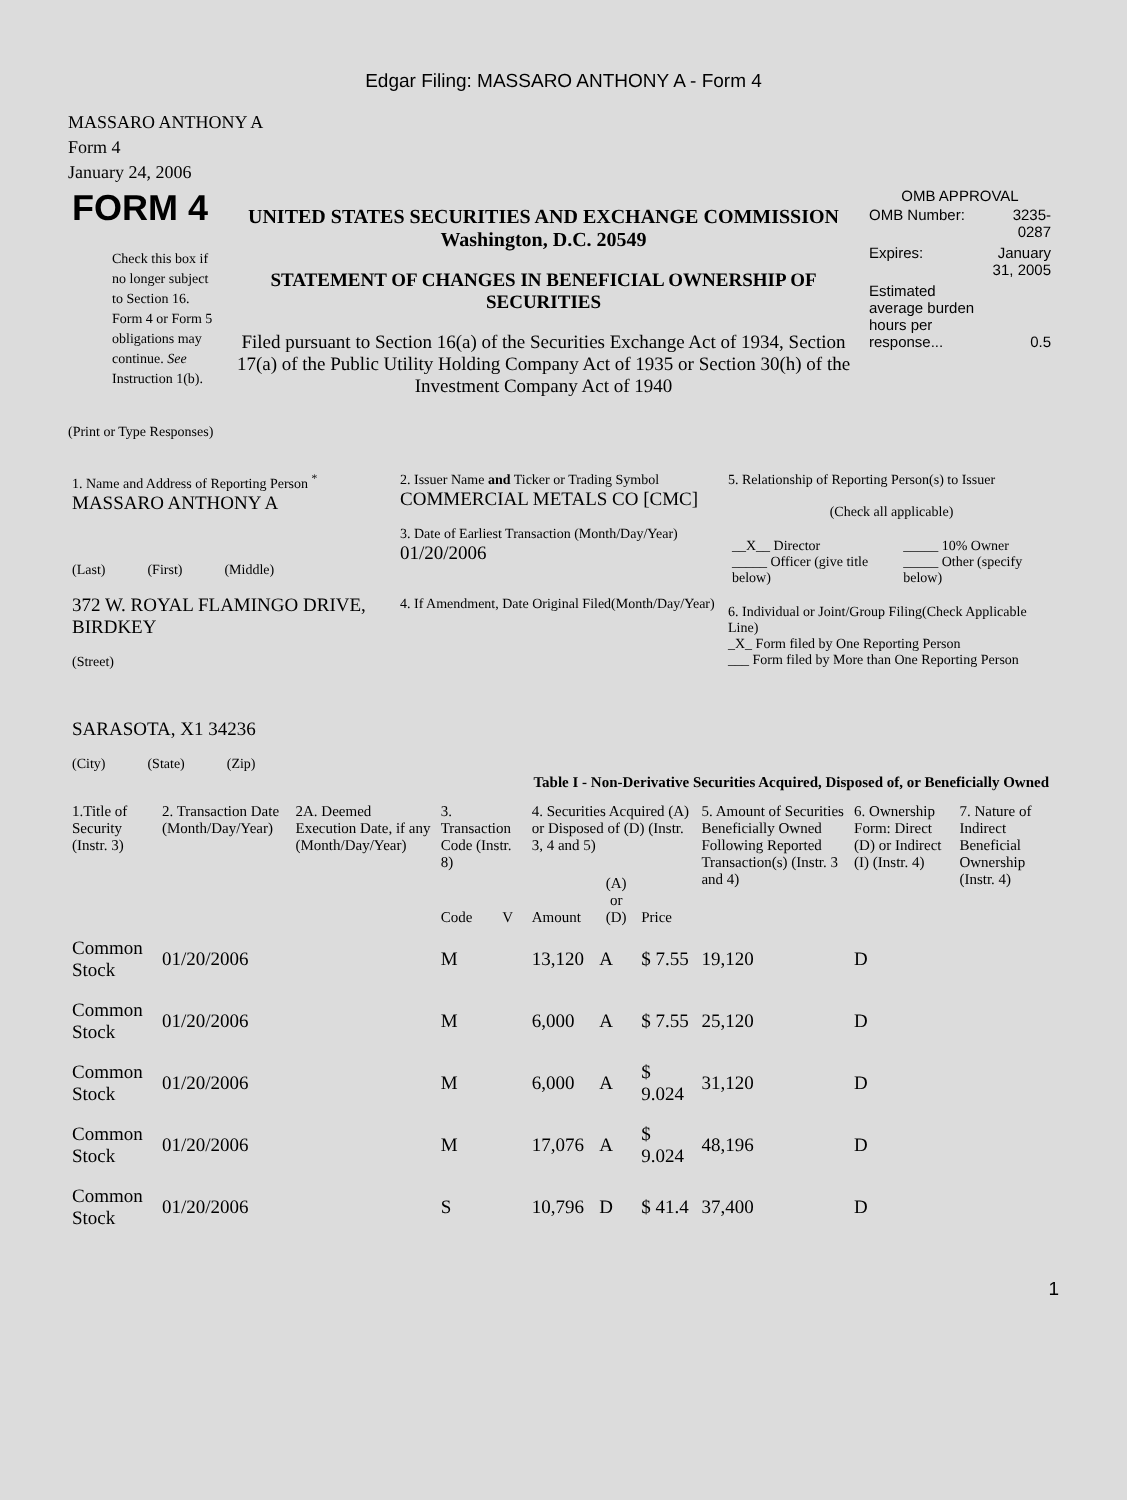Edgar Filing: MASSARO ANTHONY A - Form 4
MASSARO ANTHONY A
Form 4
January 24, 2006
| FORM 4 Check this box if no longer subject to Section 16. Form 4 or Form 5 obligations may continue. See Instruction 1(b). | UNITED STATES SECURITIES AND EXCHANGE COMMISSION Washington, D.C. 20549 STATEMENT OF CHANGES IN BENEFICIAL OWNERSHIP OF SECURITIES Filed pursuant to Section 16(a) of the Securities Exchange Act of 1934, Section 17(a) of the Public Utility Holding Company Act of 1935 or Section 30(h) of the Investment Company Act of 1940 | OMB APPROVAL / OMB Number: / 3235-0287 / / Expires: / January 31, 2005 / / Estimated average burden hours per response... / 0.5 / |
(Print or Type Responses)
| 1. Name and Address of Reporting Person <sup>*</sup> MASSARO ANTHONY A (Last) (First) (Middle) 372 W. ROYAL FLAMINGO DRIVE, BIRDKEY (Street) SARASOTA, X1 34236 (City) (State) (Zip) | 2. Issuer Name and Ticker or Trading Symbol COMMERCIAL METALS CO [CMC] 3. Date of Earliest Transaction (Month/Day/Year) 01/20/2006 4. If Amendment, Date Original Filed(Month/Day/Year) | 5. Relationship of Reporting Person(s) to Issuer (Check all applicable) / __X__ Director _____ Officer (give title below) / _____ 10% Owner _____ Other (specify below) / 6. Individual or Joint/Group Filing(Check Applicable Line) _X_ Form filed by One Reporting Person ___ Form filed by More than One Reporting Person |
Table I - Non-Derivative Securities Acquired, Disposed of, or Beneficially Owned
| 1.Title of Security (Instr. 3) | 2. Transaction Date (Month/Day/Year) | 2A. Deemed Execution Date, if any (Month/Day/Year) | 3. Transaction Code (Instr. 8) | | 4. Securities Acquired (A) or Disposed of (D) (Instr. 3, 4 and 5) | | | 5. Amount of Securities Beneficially Owned Following Reported Transaction(s) (Instr. 3 and 4) | 6. Ownership Form: Direct (D) or Indirect (I) (Instr. 4) | 7. Nature of Indirect Beneficial Ownership (Instr. 4) |
| --- | --- | --- | --- | --- | --- | --- | --- | --- | --- | --- |
| | | | Code | V | Amount | (A) or (D) | Price | | | |
| Common Stock | 01/20/2006 | | M | | 13,120 | A | $ 7.55 | 19,120 | D | |
| Common Stock | 01/20/2006 | | M | | 6,000 | A | $ 7.55 | 25,120 | D | |
| Common Stock | 01/20/2006 | | M | | 6,000 | A | $ 9.024 | 31,120 | D | |
| Common Stock | 01/20/2006 | | M | | 17,076 | A | $ 9.024 | 48,196 | D | |
| Common Stock | 01/20/2006 | | S | | 10,796 | D | $ 41.4 | 37,400 | D | |
1